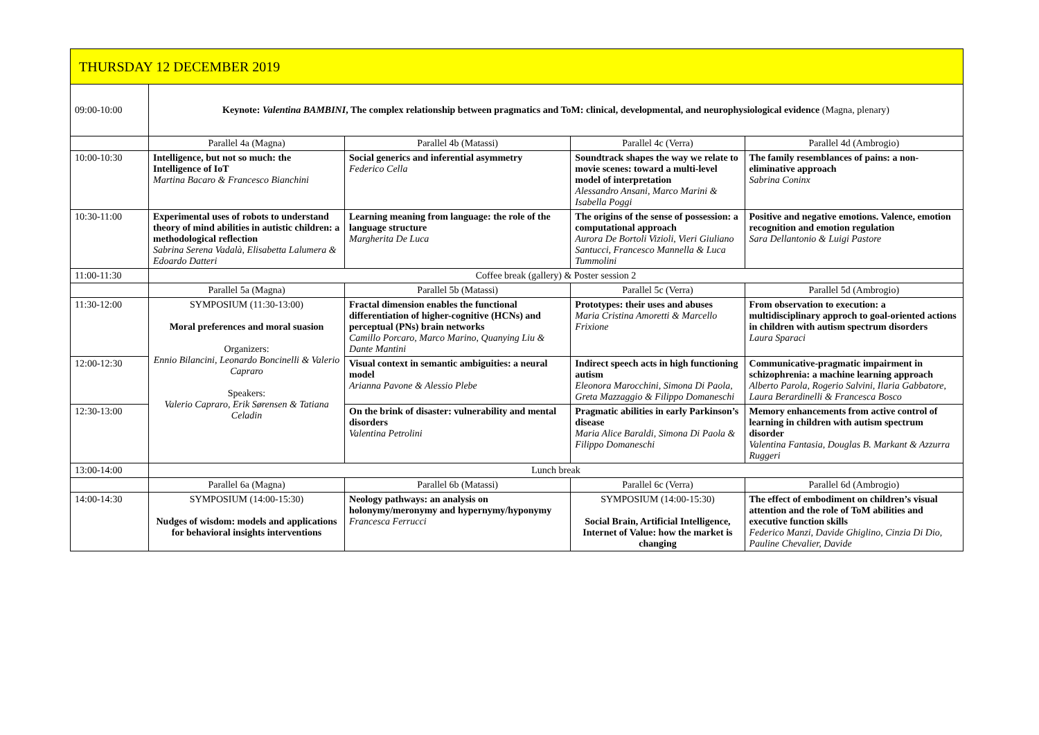| THURSDAY 12 DECEMBER 2019 | | | | |
| 09:00-10:00 | Keynote: Valentina BAMBINI , The complex relationship between pragmatics and ToM: clinical, developmental, and neurophysiological evidence (Magna, plenary) | | | |
| | Parallel 4a (Magna) | Parallel 4b (Matassi) | Parallel 4c (Verra) | Parallel 4d (Ambrogio) |
| 10:00-10:30 | Intelligence, but not so much: the Intelligence of IoT Martina Bacaro & Francesco Bianchini | Social generics and inferential asymmetry Federico Cella | Soundtrack shapes the way we relate to movie scenes: toward a multi-level model of interpretation Alessandro Ansani, Marco Marini & Isabella Poggi | The family resemblances of pains: a non-eliminative approach Sabrina Coninx |
| 10:30-11:00 | Experimental uses of robots to understand theory of mind abilities in autistic children: a methodological reflection Sabrina Serena Vadalà, Elisabetta Lalumera & Edoardo Datteri | Learning meaning from language: the role of the language structure Margherita De Luca | The origins of the sense of possession: a computational approach Aurora De Bortoli Vizioli, Vieri Giuliano Santucci, Francesco Mannella & Luca Tummolini | Positive and negative emotions. Valence, emotion recognition and emotion regulation Sara Dellantonio & Luigi Pastore |
| 11:00-11:30 | Coffee break (gallery) & Poster session 2 | | | |
| | Parallel 5a (Magna) | Parallel 5b (Matassi) | Parallel 5c (Verra) | Parallel 5d (Ambrogio) |
| 11:30-12:00 | SYMPOSIUM (11:30-13:00) Moral preferences and moral suasion Organizers: Ennio Bilancini, Leonardo Boncinelli & Valerio Capraro Speakers: Valerio Capraro, Erik Sørensen & Tatiana Celadin | Fractal dimension enables the functional differentiation of higher-cognitive (HCNs) and perceptual (PNs) brain networks Camillo Porcaro, Marco Marino, Quanying Liu & Dante Mantini | Prototypes: their uses and abuses Maria Cristina Amoretti & Marcello Frixione | From observation to execution: a multidisciplinary approch to goal-oriented actions in children with autism spectrum disorders Laura Sparaci |
| 12:00-12:30 | | Visual context in semantic ambiguities: a neural model Arianna Pavone & Alessio Plebe | Indirect speech acts in high functioning autism Eleonora Marocchini, Simona Di Paola, Greta Mazzaggio & Filippo Domaneschi | Communicative-pragmatic impairment in schizophrenia: a machine learning approach Alberto Parola, Rogerio Salvini, Ilaria Gabbatore, Laura Berardinelli & Francesca Bosco |
| 12:30-13:00 | | On the brink of disaster: vulnerability and mental disorders Valentina Petrolini | Pragmatic abilities in early Parkinson’s disease Maria Alice Baraldi, Simona Di Paola & Filippo Domaneschi | Memory enhancements from active control of learning in children with autism spectrum disorder Valentina Fantasia, Douglas B. Markant & Azzurra Ruggeri |
| 13:00-14:00 | Lunch break | | | |
| | Parallel 6a (Magna) | Parallel 6b (Matassi) | Parallel 6c (Verra) | Parallel 6d (Ambrogio) |
| 14:00-14:30 | SYMPOSIUM (14:00-15:30) Nudges of wisdom: models and applications for behavioral insights interventions | Neology pathways: an analysis on holonymy/meronymy and hypernymy/hyponymy Francesca Ferrucci | SYMPOSIUM (14:00-15:30) Social Brain, Artificial Intelligence, Internet of Value: how the market is changing | The effect of embodiment on children’s visual attention and the role of ToM abilities and executive function skills Federico Manzi, Davide Ghiglino, Cinzia Di Dio, Pauline Chevalier, Davide |